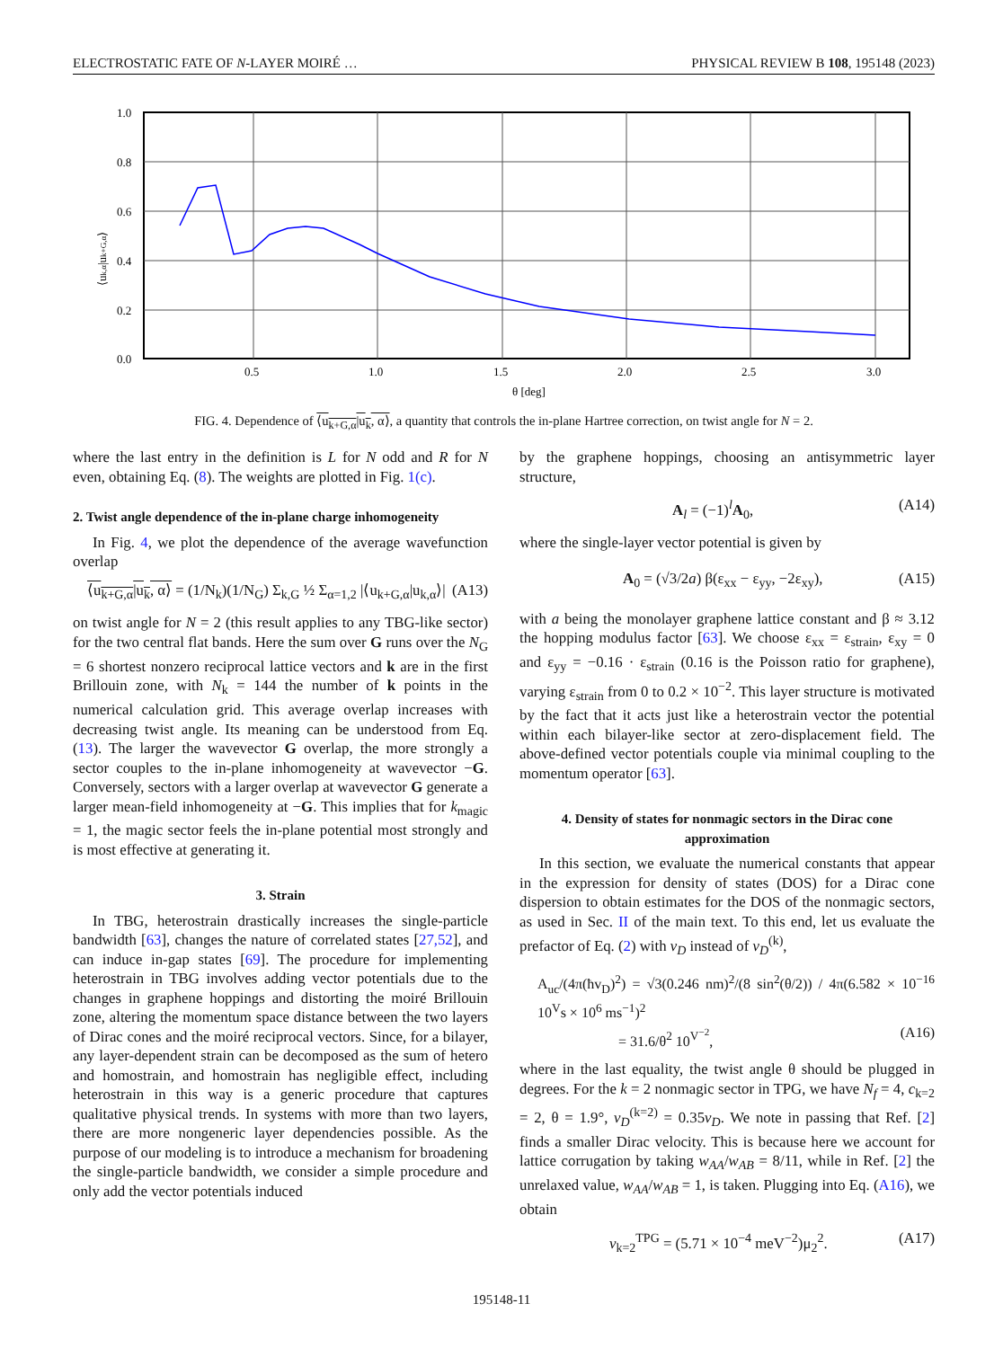ELECTROSTATIC FATE OF N-LAYER MOIRÉ … PHYSICAL REVIEW B 108, 195148 (2023)
1.0
0.8
0.6
0.4
0.2
0.0
0.5
1.0
1.5
2.0
2.5
3.0
θ [deg]
⟨uk,α|uk+G,α⟩
FIG. 4. Dependence of ⟨u<sub>k+G,α</sub>|u<sub>k</sub>, α⟩, a quantity that controls the in-plane Hartree correction, on twist angle for N = 2.
where the last entry in the definition is L for N odd and R for N even, obtaining Eq. (8). The weights are plotted in Fig. 1(c).
2. Twist angle dependence of the in-plane charge inhomogeneity
In Fig. 4, we plot the dependence of the average wavefunction overlap
⟨u<sub>k+G,α</sub>|u<sub>k</sub>, α⟩ = (1/N<sub>k</sub>)(1/N<sub>G</sub>) Σ<sub>k,G</sub> ½ Σ<sub>α=1,2</sub> |⟨u<sub>k+G,α</sub>|u<sub>k,α</sub>⟩| (A13)
on twist angle for N = 2 (this result applies to any TBG-like sector) for the two central flat bands. Here the sum over G runs over the N<sub>G</sub> = 6 shortest nonzero reciprocal lattice vectors and k are in the first Brillouin zone, with N<sub>k</sub> = 144 the number of k points in the numerical calculation grid. This average overlap increases with decreasing twist angle. Its meaning can be understood from Eq. (13). The larger the wavevector G overlap, the more strongly a sector couples to the in-plane inhomogeneity at wavevector −G. Conversely, sectors with a larger overlap at wavevector G generate a larger mean-field inhomogeneity at −G. This implies that for k<sub>magic</sub> = 1, the magic sector feels the in-plane potential most strongly and is most effective at generating it.
3. Strain
In TBG, heterostrain drastically increases the single-particle bandwidth [63], changes the nature of correlated states [27,52], and can induce in-gap states [69]. The procedure for implementing heterostrain in TBG involves adding vector potentials due to the changes in graphene hoppings and distorting the moiré Brillouin zone, altering the momentum space distance between the two layers of Dirac cones and the moiré reciprocal vectors. Since, for a bilayer, any layer-dependent strain can be decomposed as the sum of hetero and homostrain, and homostrain has negligible effect, including heterostrain in this way is a generic procedure that captures qualitative physical trends. In systems with more than two layers, there are more nongeneric layer dependencies possible. As the purpose of our modeling is to introduce a mechanism for broadening the single-particle bandwidth, we consider a simple procedure and only add the vector potentials induced
by the graphene hoppings, choosing an antisymmetric layer structure,
A<sub>l</sub> = (−1)<sup>l</sup>A<sub>0</sub>, (A14)
where the single-layer vector potential is given by
A<sub>0</sub> = (√3/2a) β(ε<sub>xx</sub> − ε<sub>yy</sub>, −2ε<sub>xy</sub>), (A15)
with a being the monolayer graphene lattice constant and β ≈ 3.12 the hopping modulus factor [63]. We choose ε<sub>xx</sub> = ε<sub>strain</sub>, ε<sub>xy</sub> = 0 and ε<sub>yy</sub> = −0.16 · ε<sub>strain</sub> (0.16 is the Poisson ratio for graphene), varying ε<sub>strain</sub> from 0 to 0.2 × 10<sup>−2</sup>. This layer structure is motivated by the fact that it acts just like a heterostrain vector the potential within each bilayer-like sector at zero-displacement field. The above-defined vector potentials couple via minimal coupling to the momentum operator [63].
4. Density of states for nonmagic sectors in the Dirac cone approximation
In this section, we evaluate the numerical constants that appear in the expression for density of states (DOS) for a Dirac cone dispersion to obtain estimates for the DOS of the nonmagic sectors, as used in Sec. II of the main text. To this end, let us evaluate the prefactor of Eq. (2) with v<sub>D</sub> instead of v<sub>D</sub><sup>(k)</sup>,
A<sub>uc</sub>/(4π(ħv<sub>D</sub>)<sup>2</sup>) = √3(0.246 nm)<sup>2</sup>/(8 sin<sup>2</sup>(θ/2)) / 4π(6.582 × 10<sup>−16</sup> 10<sup>V</sup>s × 10<sup>6</sup> ms<sup>−1</sup>)<sup>2</sup>
= 31.6/θ<sup>2</sup> 10<sup>V<sup>−2</sup></sup>, (A16)
where in the last equality, the twist angle θ should be plugged in degrees. For the k = 2 nonmagic sector in TPG, we have N<sub>f</sub> = 4, c<sub>k=2</sub> = 2, θ = 1.9°, v<sub>D</sub><sup>(k=2)</sup> = 0.35v<sub>D</sub>. We note in passing that Ref. [2] finds a smaller Dirac velocity. This is because here we account for lattice corrugation by taking w<sub>AA</sub>/w<sub>AB</sub> = 8/11, while in Ref. [2] the unrelaxed value, w<sub>AA</sub>/w<sub>AB</sub> = 1, is taken. Plugging into Eq. (A16), we obtain
v<sub>k=2</sub><sup>TPG</sup> = (5.71 × 10<sup>−4</sup> meV<sup>−2</sup>)μ<sub>2</sub><sup>2</sup>. (A17)
195148-11